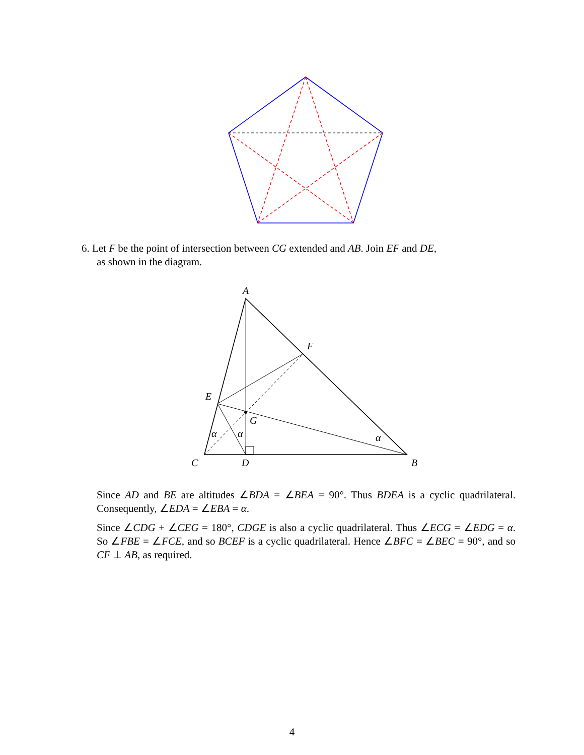6. Let F be the point of intersection between CG extended and AB. Join EF and DE,
as shown in the diagram.
A
F
E
G
α
α
α
C
D
B
Since AD and BE are altitudes ∠BDA = ∠BEA = 90°. Thus BDEA is a cyclic quadrilateral. Consequently, ∠EDA = ∠EBA = α.
Since ∠CDG + ∠CEG = 180°, CDGE is also a cyclic quadrilateral. Thus ∠ECG = ∠EDG = α. So ∠FBE = ∠FCE, and so BCEF is a cyclic quadrilateral. Hence ∠BFC = ∠BEC = 90°, and so CF ⊥ AB, as required.
4